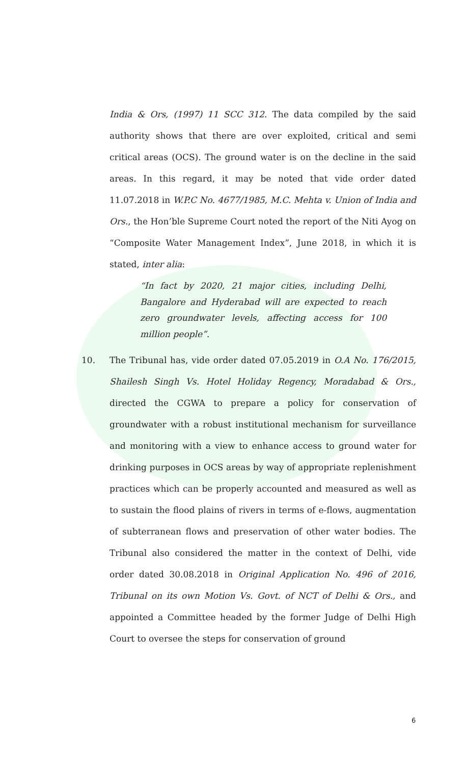India & Ors, (1997) 11 SCC 312. The data compiled by the said authority shows that there are over exploited, critical and semi critical areas (OCS). The ground water is on the decline in the said areas. In this regard, it may be noted that vide order dated 11.07.2018 in W.P.C No. 4677/1985, M.C. Mehta v. Union of India and Ors., the Hon’ble Supreme Court noted the report of the Niti Ayog on “Composite Water Management Index”, June 2018, in which it is stated, inter alia:
“In fact by 2020, 21 major cities, including Delhi, Bangalore and Hyderabad will are expected to reach zero groundwater levels, affecting access for 100 million people”.
10. The Tribunal has, vide order dated 07.05.2019 in O.A No. 176/2015, Shailesh Singh Vs. Hotel Holiday Regency, Moradabad & Ors., directed the CGWA to prepare a policy for conservation of groundwater with a robust institutional mechanism for surveillance and monitoring with a view to enhance access to ground water for drinking purposes in OCS areas by way of appropriate replenishment practices which can be properly accounted and measured as well as to sustain the flood plains of rivers in terms of e-flows, augmentation of subterranean flows and preservation of other water bodies. The Tribunal also considered the matter in the context of Delhi, vide order dated 30.08.2018 in Original Application No. 496 of 2016, Tribunal on its own Motion Vs. Govt. of NCT of Delhi & Ors., and appointed a Committee headed by the former Judge of Delhi High Court to oversee the steps for conservation of ground
6